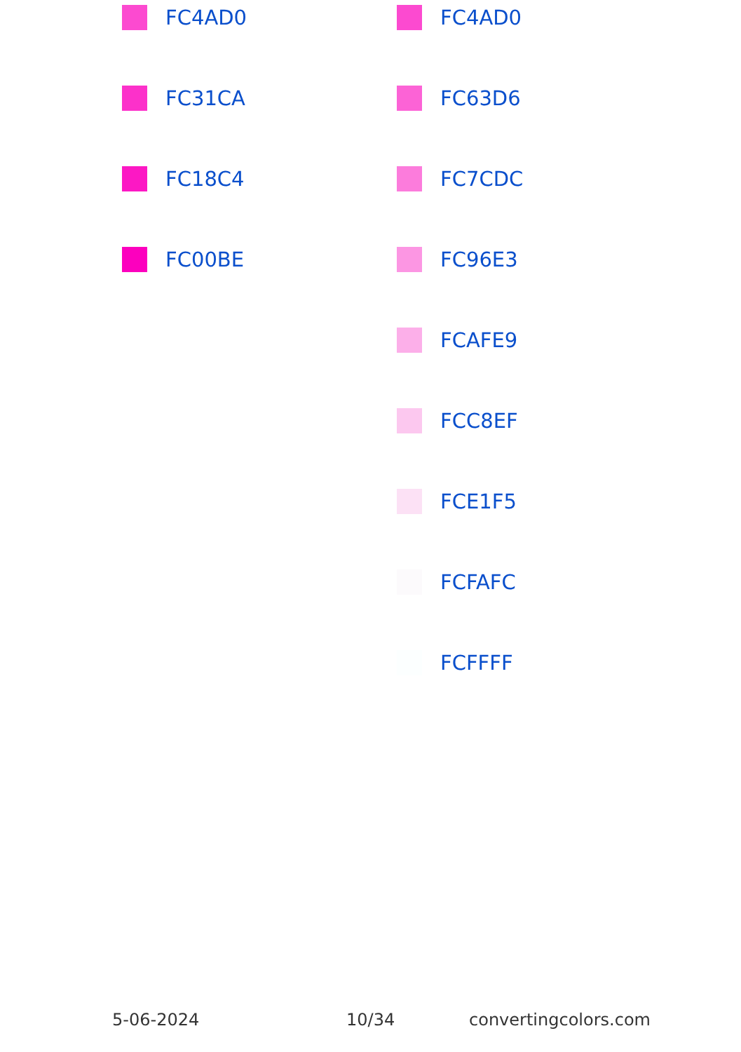FC4AD0
FC31CA
FC18C4
FC00BE
FC4AD0
FC63D6
FC7CDC
FC96E3
FCAFE9
FCC8EF
FCE1F5
FCFAFC
FCFFFF
5-06-2024 10/34 convertingcolors.com